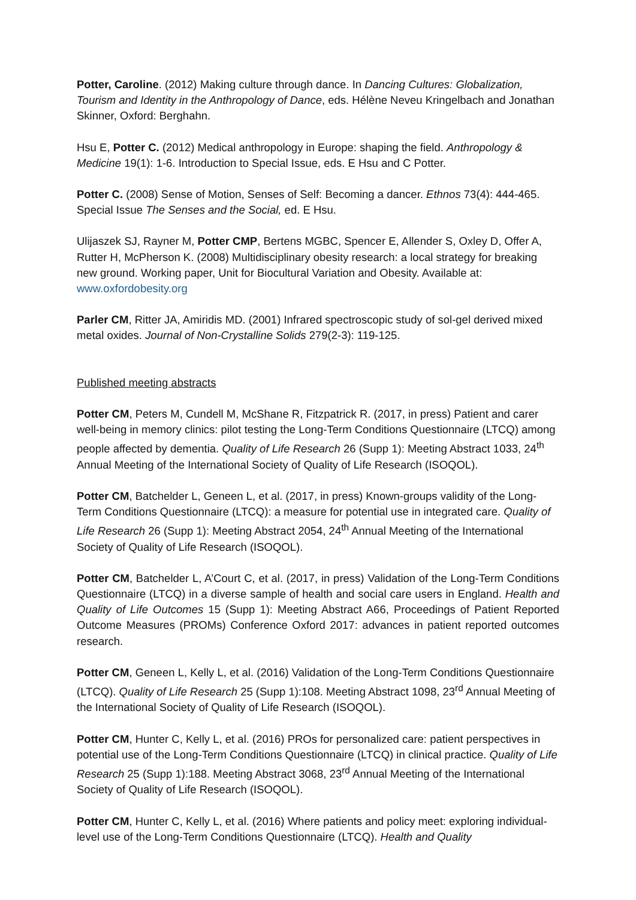Potter, Caroline. (2012) Making culture through dance. In Dancing Cultures: Globalization, Tourism and Identity in the Anthropology of Dance, eds. Hélène Neveu Kringelbach and Jonathan Skinner, Oxford: Berghahn.
Hsu E, Potter C. (2012) Medical anthropology in Europe: shaping the field. Anthropology & Medicine 19(1): 1-6. Introduction to Special Issue, eds. E Hsu and C Potter.
Potter C. (2008) Sense of Motion, Senses of Self: Becoming a dancer. Ethnos 73(4): 444-465. Special Issue The Senses and the Social, ed. E Hsu.
Ulijaszek SJ, Rayner M, Potter CMP, Bertens MGBC, Spencer E, Allender S, Oxley D, Offer A, Rutter H, McPherson K. (2008) Multidisciplinary obesity research: a local strategy for breaking new ground. Working paper, Unit for Biocultural Variation and Obesity. Available at: www.oxfordobesity.org
Parler CM, Ritter JA, Amiridis MD. (2001) Infrared spectroscopic study of sol-gel derived mixed metal oxides. Journal of Non-Crystalline Solids 279(2-3): 119-125.
Published meeting abstracts
Potter CM, Peters M, Cundell M, McShane R, Fitzpatrick R. (2017, in press) Patient and carer well-being in memory clinics: pilot testing the Long-Term Conditions Questionnaire (LTCQ) among people affected by dementia. Quality of Life Research 26 (Supp 1): Meeting Abstract 1033, 24<sup>th</sup> Annual Meeting of the International Society of Quality of Life Research (ISOQOL).
Potter CM, Batchelder L, Geneen L, et al. (2017, in press) Known-groups validity of the Long-Term Conditions Questionnaire (LTCQ): a measure for potential use in integrated care. Quality of Life Research 26 (Supp 1): Meeting Abstract 2054, 24<sup>th</sup> Annual Meeting of the International Society of Quality of Life Research (ISOQOL).
Potter CM, Batchelder L, A’Court C, et al. (2017, in press) Validation of the Long-Term Conditions Questionnaire (LTCQ) in a diverse sample of health and social care users in England. Health and Quality of Life Outcomes 15 (Supp 1): Meeting Abstract A66, Proceedings of Patient Reported Outcome Measures (PROMs) Conference Oxford 2017: advances in patient reported outcomes research.
Potter CM, Geneen L, Kelly L, et al. (2016) Validation of the Long-Term Conditions Questionnaire (LTCQ). Quality of Life Research 25 (Supp 1):108. Meeting Abstract 1098, 23<sup>rd</sup> Annual Meeting of the International Society of Quality of Life Research (ISOQOL).
Potter CM, Hunter C, Kelly L, et al. (2016) PROs for personalized care: patient perspectives in potential use of the Long-Term Conditions Questionnaire (LTCQ) in clinical practice. Quality of Life Research 25 (Supp 1):188. Meeting Abstract 3068, 23<sup>rd</sup> Annual Meeting of the International Society of Quality of Life Research (ISOQOL).
Potter CM, Hunter C, Kelly L, et al. (2016) Where patients and policy meet: exploring individual-level use of the Long-Term Conditions Questionnaire (LTCQ). Health and Quality